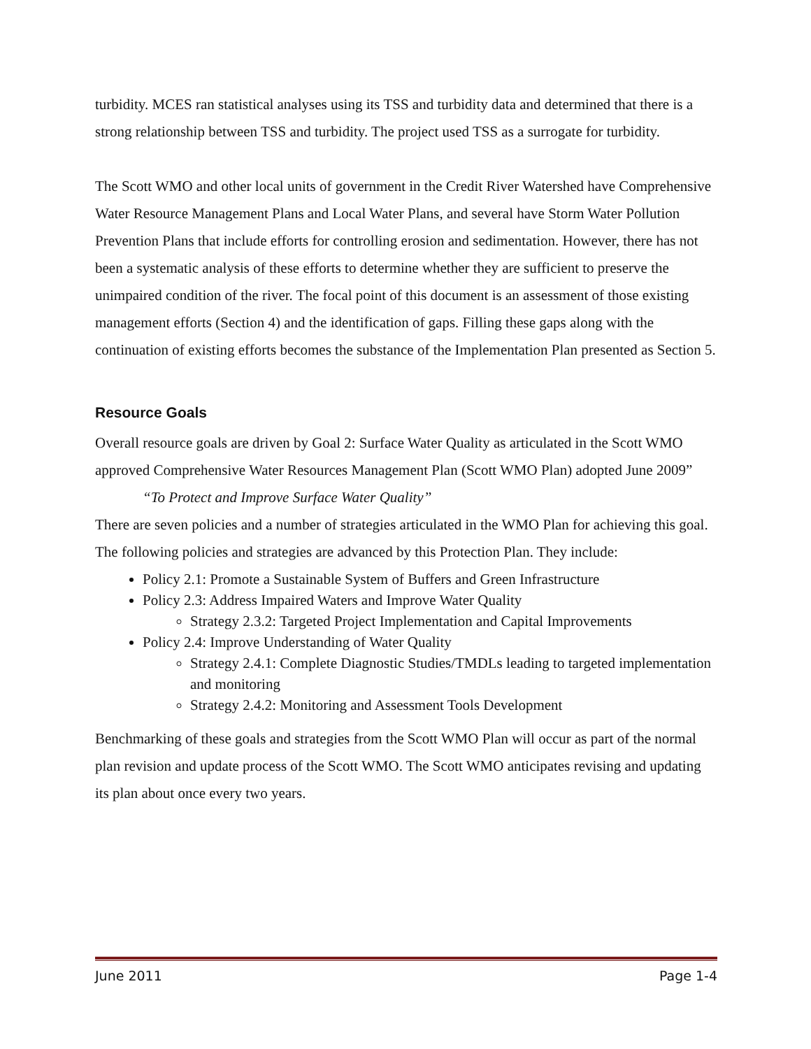turbidity. MCES ran statistical analyses using its TSS and turbidity data and determined that there is a strong relationship between TSS and turbidity. The project used TSS as a surrogate for turbidity.
The Scott WMO and other local units of government in the Credit River Watershed have Comprehensive Water Resource Management Plans and Local Water Plans, and several have Storm Water Pollution Prevention Plans that include efforts for controlling erosion and sedimentation. However, there has not been a systematic analysis of these efforts to determine whether they are sufficient to preserve the unimpaired condition of the river. The focal point of this document is an assessment of those existing management efforts (Section 4) and the identification of gaps. Filling these gaps along with the continuation of existing efforts becomes the substance of the Implementation Plan presented as Section 5.
Resource Goals
Overall resource goals are driven by Goal 2: Surface Water Quality as articulated in the Scott WMO approved Comprehensive Water Resources Management Plan (Scott WMO Plan) adopted June 2009”
“To Protect and Improve Surface Water Quality”
There are seven policies and a number of strategies articulated in the WMO Plan for achieving this goal. The following policies and strategies are advanced by this Protection Plan. They include:
Policy 2.1: Promote a Sustainable System of Buffers and Green Infrastructure
Policy 2.3: Address Impaired Waters and Improve Water Quality
Strategy 2.3.2: Targeted Project Implementation and Capital Improvements
Policy 2.4: Improve Understanding of Water Quality
Strategy 2.4.1: Complete Diagnostic Studies/TMDLs leading to targeted implementation and monitoring
Strategy 2.4.2: Monitoring and Assessment Tools Development
Benchmarking of these goals and strategies from the Scott WMO Plan will occur as part of the normal plan revision and update process of the Scott WMO. The Scott WMO anticipates revising and updating its plan about once every two years.
June 2011 Page 1-4